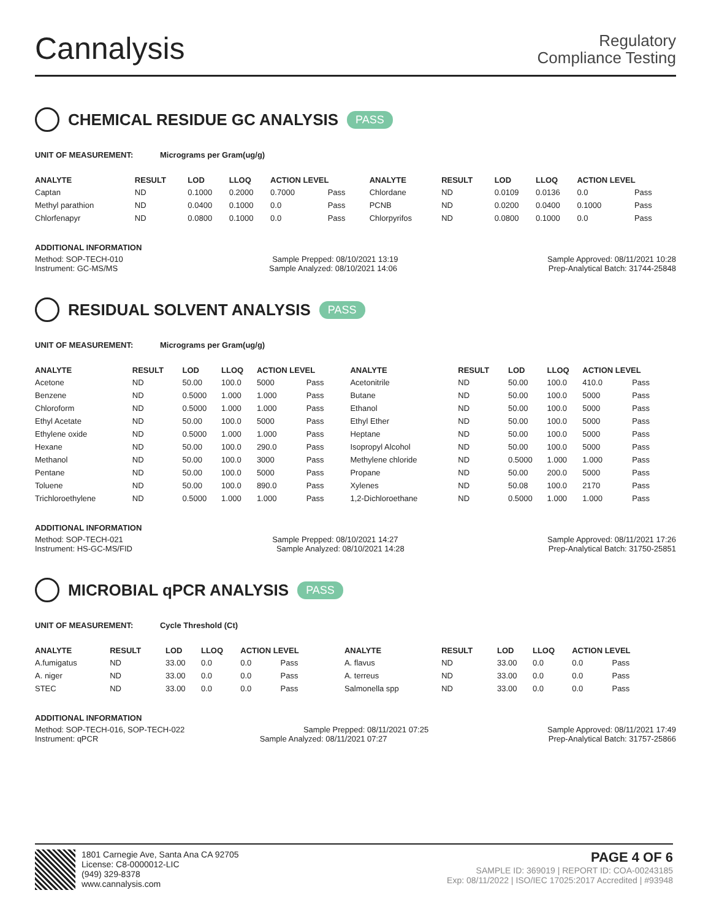Cannalysis
Regulatory
Compliance Testing
CHEMICAL RESIDUE GC ANALYSIS PASS
UNIT OF MEASUREMENT: Micrograms per Gram(ug/g)
| ANALYTE | RESULT | LOD | LLOQ | ACTION LEVEL | | ANALYTE | RESULT | LOD | LLOQ | ACTION LEVEL | |
| --- | --- | --- | --- | --- | --- | --- | --- | --- | --- | --- | --- |
| Captan | ND | 0.1000 | 0.2000 | 0.7000 | Pass | Chlordane | ND | 0.0109 | 0.0136 | 0.0 | Pass |
| Methyl parathion | ND | 0.0400 | 0.1000 | 0.0 | Pass | PCNB | ND | 0.0200 | 0.0400 | 0.1000 | Pass |
| Chlorfenapyr | ND | 0.0800 | 0.1000 | 0.0 | Pass | Chlorpyrifos | ND | 0.0800 | 0.1000 | 0.0 | Pass |
ADDITIONAL INFORMATION
Method: SOP-TECH-010 Sample Prepped: 08/10/2021 13:19 Sample Approved: 08/11/2021 10:28
Instrument: GC-MS/MS Sample Analyzed: 08/10/2021 14:06 Prep-Analytical Batch: 31744-25848
RESIDUAL SOLVENT ANALYSIS PASS
UNIT OF MEASUREMENT: Micrograms per Gram(ug/g)
| ANALYTE | RESULT | LOD | LLOQ | ACTION LEVEL | | ANALYTE | RESULT | LOD | LLOQ | ACTION LEVEL | |
| --- | --- | --- | --- | --- | --- | --- | --- | --- | --- | --- | --- |
| Acetone | ND | 50.00 | 100.0 | 5000 | Pass | Acetonitrile | ND | 50.00 | 100.0 | 410.0 | Pass |
| Benzene | ND | 0.5000 | 1.000 | 1.000 | Pass | Butane | ND | 50.00 | 100.0 | 5000 | Pass |
| Chloroform | ND | 0.5000 | 1.000 | 1.000 | Pass | Ethanol | ND | 50.00 | 100.0 | 5000 | Pass |
| Ethyl Acetate | ND | 50.00 | 100.0 | 5000 | Pass | Ethyl Ether | ND | 50.00 | 100.0 | 5000 | Pass |
| Ethylene oxide | ND | 0.5000 | 1.000 | 1.000 | Pass | Heptane | ND | 50.00 | 100.0 | 5000 | Pass |
| Hexane | ND | 50.00 | 100.0 | 290.0 | Pass | Isopropyl Alcohol | ND | 50.00 | 100.0 | 5000 | Pass |
| Methanol | ND | 50.00 | 100.0 | 3000 | Pass | Methylene chloride | ND | 0.5000 | 1.000 | 1.000 | Pass |
| Pentane | ND | 50.00 | 100.0 | 5000 | Pass | Propane | ND | 50.00 | 200.0 | 5000 | Pass |
| Toluene | ND | 50.00 | 100.0 | 890.0 | Pass | Xylenes | ND | 50.08 | 100.0 | 2170 | Pass |
| Trichloroethylene | ND | 0.5000 | 1.000 | 1.000 | Pass | 1,2-Dichloroethane | ND | 0.5000 | 1.000 | 1.000 | Pass |
ADDITIONAL INFORMATION
Method: SOP-TECH-021 Sample Prepped: 08/10/2021 14:27 Sample Approved: 08/11/2021 17:26
Instrument: HS-GC-MS/FID Sample Analyzed: 08/10/2021 14:28 Prep-Analytical Batch: 31750-25851
MICROBIAL qPCR ANALYSIS PASS
UNIT OF MEASUREMENT: Cycle Threshold (Ct)
| ANALYTE | RESULT | LOD | LLOQ | ACTION LEVEL | | ANALYTE | RESULT | LOD | LLOQ | ACTION LEVEL | |
| --- | --- | --- | --- | --- | --- | --- | --- | --- | --- | --- | --- |
| A.fumigatus | ND | 33.00 | 0.0 | 0.0 | Pass | A. flavus | ND | 33.00 | 0.0 | 0.0 | Pass |
| A. niger | ND | 33.00 | 0.0 | 0.0 | Pass | A. terreus | ND | 33.00 | 0.0 | 0.0 | Pass |
| STEC | ND | 33.00 | 0.0 | 0.0 | Pass | Salmonella spp | ND | 33.00 | 0.0 | 0.0 | Pass |
ADDITIONAL INFORMATION
Method: SOP-TECH-016, SOP-TECH-022 Sample Prepped: 08/11/2021 07:25 Sample Approved: 08/11/2021 17:49
Instrument: qPCR Sample Analyzed: 08/11/2021 07:27 Prep-Analytical Batch: 31757-25866
1801 Carnegie Ave, Santa Ana CA 92705
License: C8-0000012-LIC
(949) 329-8378
www.cannalysis.com
PAGE 4 OF 6
SAMPLE ID: 369019 | REPORT ID: COA-00243185
Exp: 08/11/2022 | ISO/IEC 17025:2017 Accredited | #93948